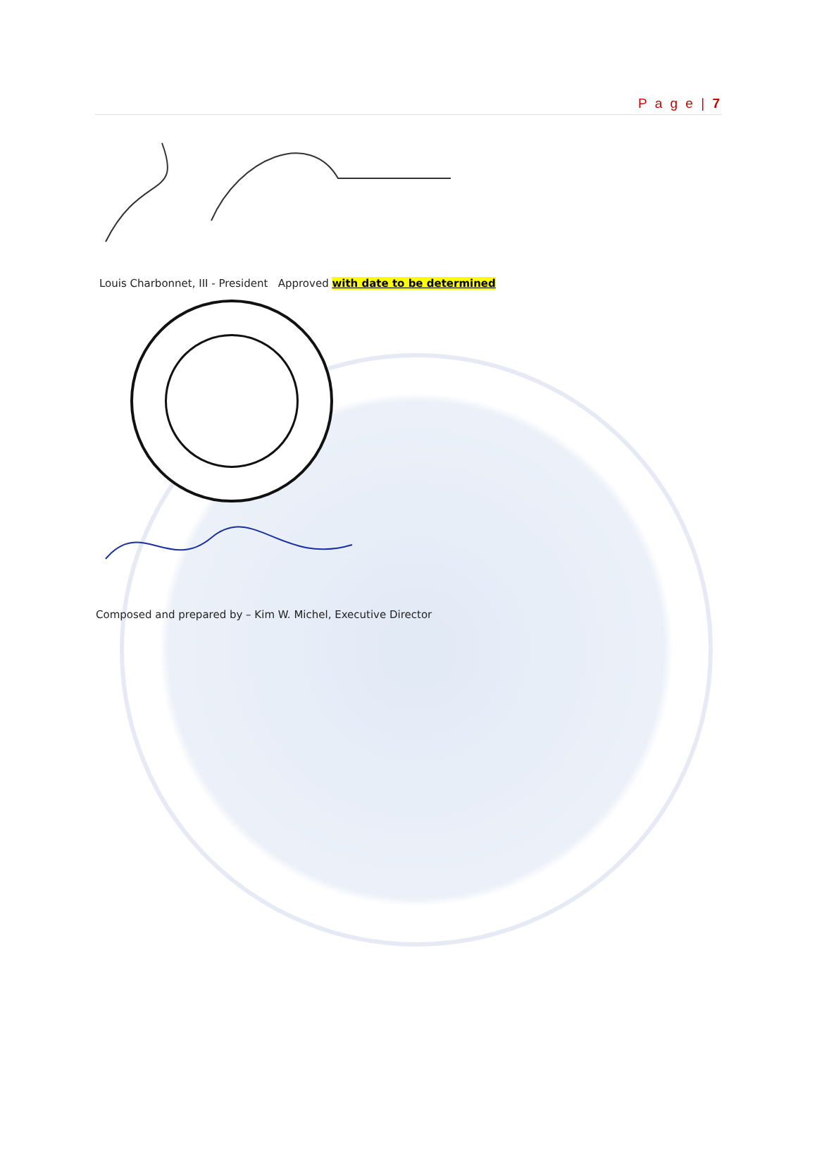P a g e | 7
Louis Charbonnet, III - President Approved with date to be determined
Composed and prepared by – Kim W. Michel, Executive Director